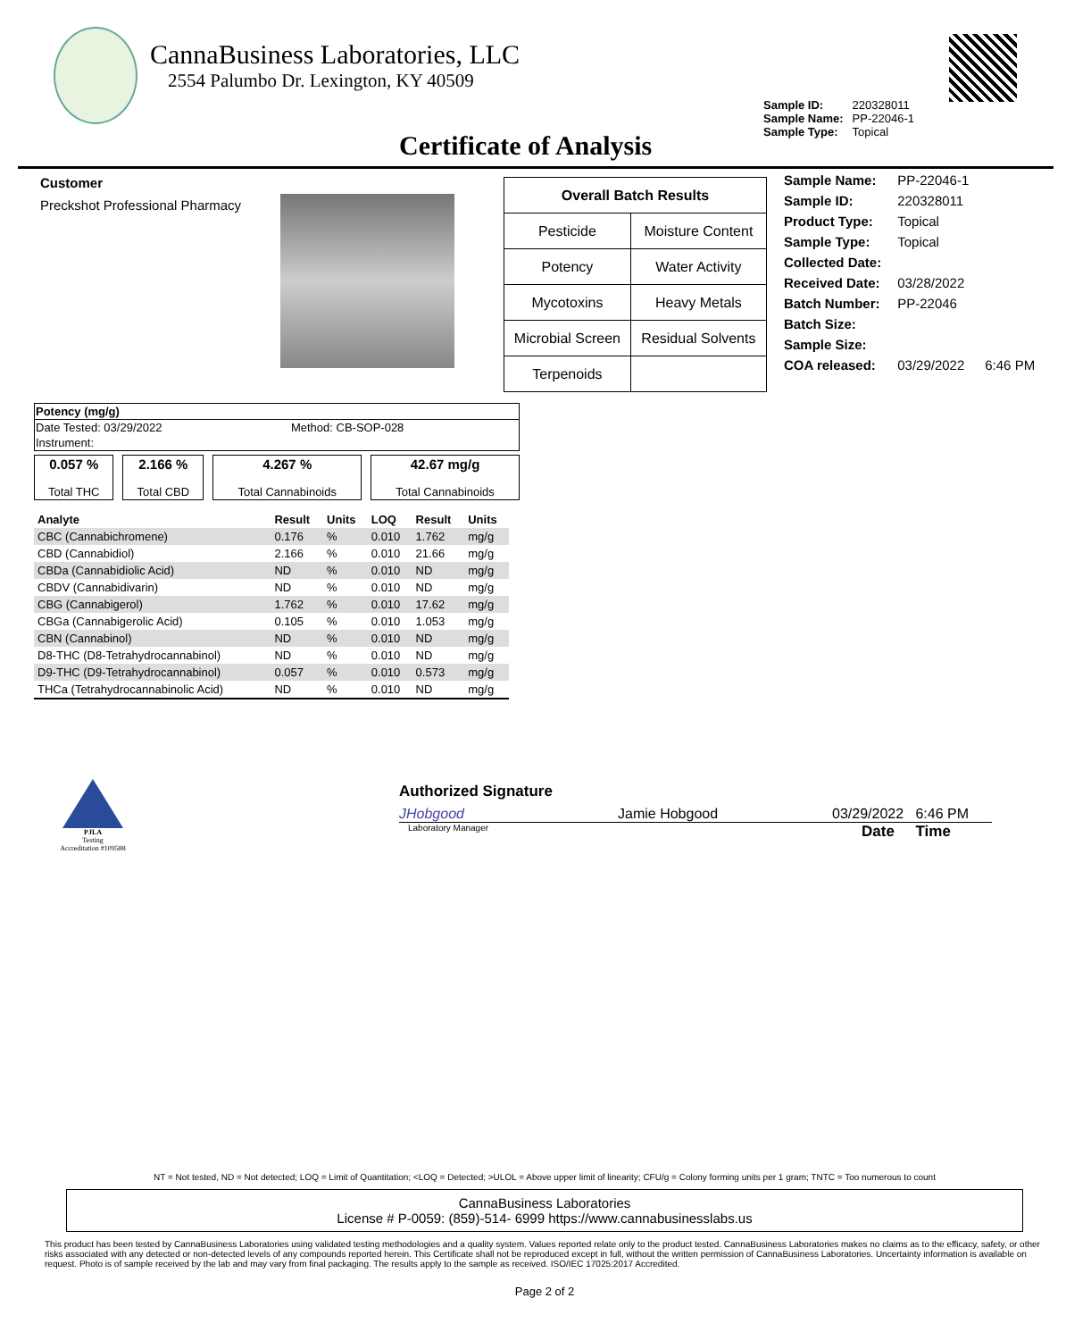CannaBusiness Laboratories, LLC
2554 Palumbo Dr. Lexington, KY 40509
| Sample ID: | 220328011 |
| Sample Name: | PP-22046-1 |
| Sample Type: | Topical |
Certificate of Analysis
Customer
Preckshot Professional Pharmacy
| Overall Batch Results | |
| Pesticide | Moisture Content |
| Potency | Water Activity |
| Mycotoxins | Heavy Metals |
| Microbial Screen | Residual Solvents |
| Terpenoids | |
| Sample Name: | PP-22046-1 | |
| Sample ID: | 220328011 | |
| Product Type: | Topical | |
| Sample Type: | Topical | |
| Collected Date: | | |
| Received Date: | 03/28/2022 | |
| Batch Number: | PP-22046 | |
| Batch Size: | | |
| Sample Size: | | |
| COA released: | 03/29/2022 | 6:46 PM |
| Potency (mg/g) | |
| Date Tested: 03/29/2022 | Method: CB-SOP-028 |
| Instrument: | |
| 0.057 % Total THC | | 2.166 % Total CBD | | 4.267 % Total Cannabinoids | | 42.67 mg/g Total Cannabinoids |
| Analyte | Result | Units | LOQ | Result | Units |
| --- | --- | --- | --- | --- | --- |
| CBC (Cannabichromene) | 0.176 | % | 0.010 | 1.762 | mg/g |
| CBD (Cannabidiol) | 2.166 | % | 0.010 | 21.66 | mg/g |
| CBDa (Cannabidiolic Acid) | ND | % | 0.010 | ND | mg/g |
| CBDV (Cannabidivarin) | ND | % | 0.010 | ND | mg/g |
| CBG (Cannabigerol) | 1.762 | % | 0.010 | 17.62 | mg/g |
| CBGa (Cannabigerolic Acid) | 0.105 | % | 0.010 | 1.053 | mg/g |
| CBN (Cannabinol) | ND | % | 0.010 | ND | mg/g |
| D8-THC (D8-Tetrahydrocannabinol) | ND | % | 0.010 | ND | mg/g |
| D9-THC (D9-Tetrahydrocannabinol) | 0.057 | % | 0.010 | 0.573 | mg/g |
| THCa (Tetrahydrocannabinolic Acid) | ND | % | 0.010 | ND | mg/g |
PJLA
Testing
Accreditation #109588
Authorized Signature
JHobgood Jamie Hobgood 03/29/2022 6:46 PM
Laboratory Manager Date Time
NT = Not tested, ND = Not detected; LOQ = Limit of Quantitation; <LOQ = Detected; >ULOL = Above upper limit of linearity; CFU/g = Colony forming units per 1 gram; TNTC = Too numerous to count
CannaBusiness Laboratories
License # P-0059: (859)-514- 6999 https://www.cannabusinesslabs.us
This product has been tested by CannaBusiness Laboratories using validated testing methodologies and a quality system. Values reported relate only to the product tested. CannaBusiness Laboratories makes no claims as to the efficacy, safety, or other risks associated with any detected or non-detected levels of any compounds reported herein. This Certificate shall not be reproduced except in full, without the written permission of CannaBusiness Laboratories. Uncertainty information is available on request. Photo is of sample received by the lab and may vary from final packaging. The results apply to the sample as received. ISO/IEC 17025:2017 Accredited.
Page 2 of 2